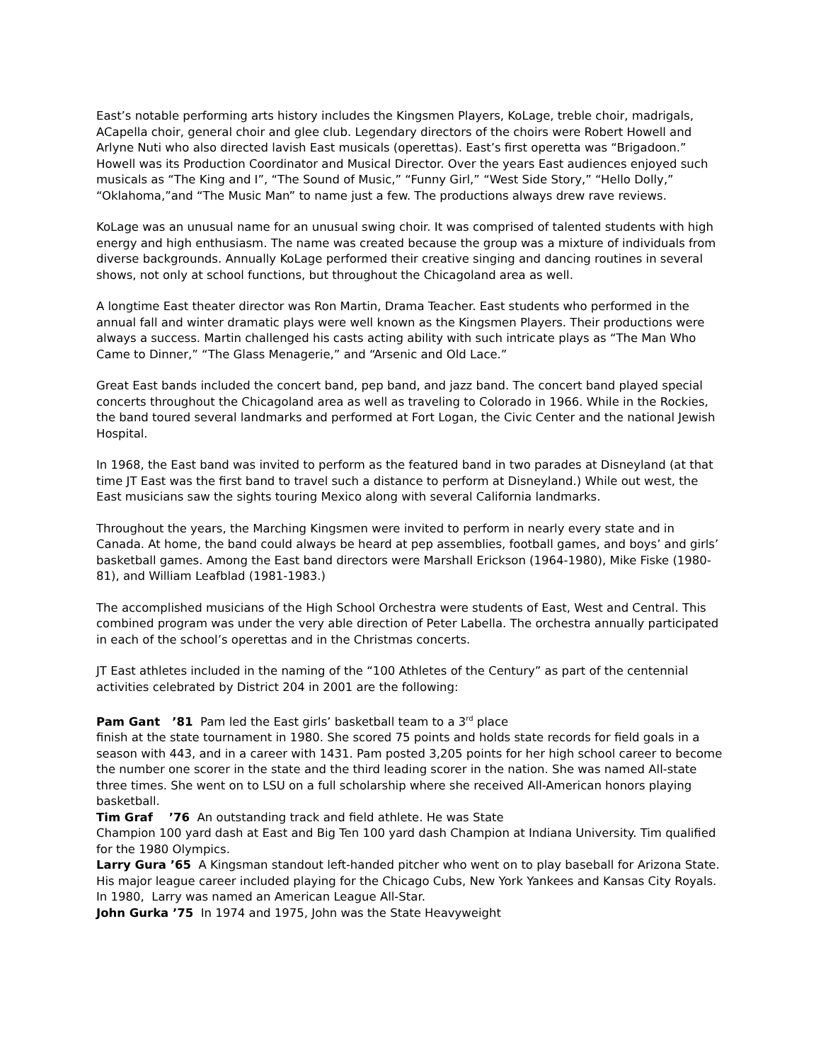East’s notable performing arts history includes the Kingsmen Players, KoLage, treble choir, madrigals, ACapella choir, general choir and glee club. Legendary directors of the choirs were Robert Howell and Arlyne Nuti who also directed lavish East musicals (operettas). East’s first operetta was “Brigadoon.” Howell was its Production Coordinator and Musical Director. Over the years East audiences enjoyed such musicals as “The King and I”, “The Sound of Music,” “Funny Girl,” “West Side Story,” “Hello Dolly,” “Oklahoma,”and “The Music Man” to name just a few. The productions always drew rave reviews.
KoLage was an unusual name for an unusual swing choir. It was comprised of talented students with high energy and high enthusiasm. The name was created because the group was a mixture of individuals from diverse backgrounds. Annually KoLage performed their creative singing and dancing routines in several shows, not only at school functions, but throughout the Chicagoland area as well.
A longtime East theater director was Ron Martin, Drama Teacher. East students who performed in the annual fall and winter dramatic plays were well known as the Kingsmen Players. Their productions were always a success. Martin challenged his casts acting ability with such intricate plays as “The Man Who Came to Dinner,” “The Glass Menagerie,” and “Arsenic and Old Lace.”
Great East bands included the concert band, pep band, and jazz band. The concert band played special concerts throughout the Chicagoland area as well as traveling to Colorado in 1966. While in the Rockies, the band toured several landmarks and performed at Fort Logan, the Civic Center and the national Jewish Hospital.
In 1968, the East band was invited to perform as the featured band in two parades at Disneyland (at that time JT East was the first band to travel such a distance to perform at Disneyland.) While out west, the East musicians saw the sights touring Mexico along with several California landmarks.
Throughout the years, the Marching Kingsmen were invited to perform in nearly every state and in Canada. At home, the band could always be heard at pep assemblies, football games, and boys’ and girls’ basketball games. Among the East band directors were Marshall Erickson (1964-1980), Mike Fiske (1980-81), and William Leafblad (1981-1983.)
The accomplished musicians of the High School Orchestra were students of East, West and Central. This combined program was under the very able direction of Peter Labella. The orchestra annually participated in each of the school’s operettas and in the Christmas concerts.
JT East athletes included in the naming of the “100 Athletes of the Century” as part of the centennial activities celebrated by District 204 in 2001 are the following:
Pam Gant ’81 Pam led the East girls’ basketball team to a 3<sup>rd</sup> place
finish at the state tournament in 1980. She scored 75 points and holds state records for field goals in a season with 443, and in a career with 1431. Pam posted 3,205 points for her high school career to become the number one scorer in the state and the third leading scorer in the nation. She was named All-state three times. She went on to LSU on a full scholarship where she received All-American honors playing basketball.
Tim Graf ’76 An outstanding track and field athlete. He was State
Champion 100 yard dash at East and Big Ten 100 yard dash Champion at Indiana University. Tim qualified for the 1980 Olympics.
Larry Gura ’65 A Kingsman standout left-handed pitcher who went on to play baseball for Arizona State. His major league career included playing for the Chicago Cubs, New York Yankees and Kansas City Royals. In 1980, Larry was named an American League All-Star.
John Gurka ’75 In 1974 and 1975, John was the State Heavyweight